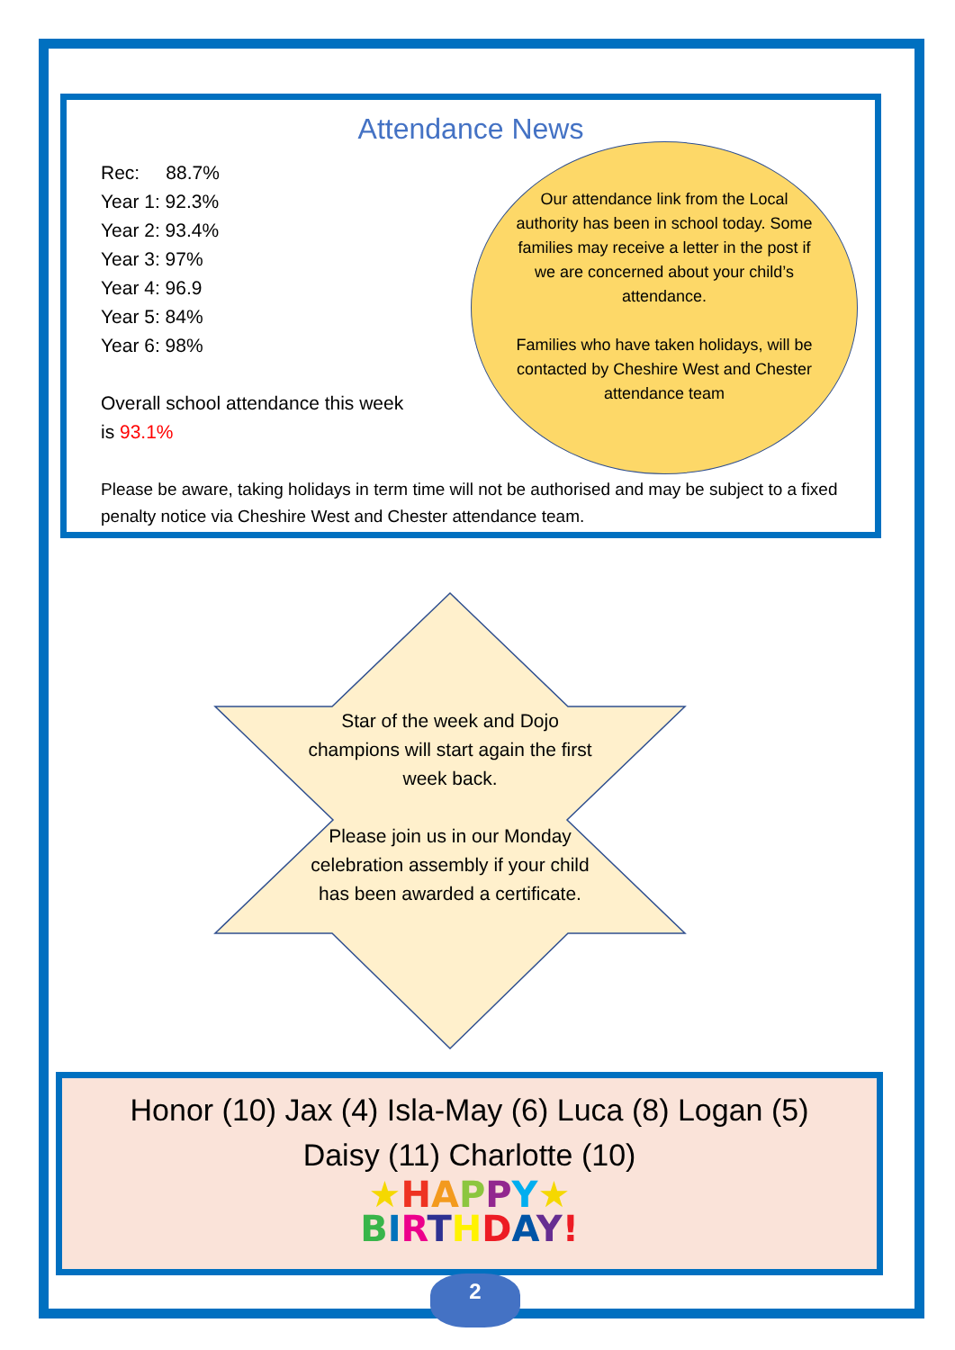Attendance News
Rec: 88.7%
Year 1: 92.3%
Year 2: 93.4%
Year 3: 97%
Year 4: 96.9
Year 5: 84%
Year 6: 98%
Overall school attendance this week
is 93.1%
Our attendance link from the Local authority has been in school today. Some families may receive a letter in the post if we are concerned about your child’s attendance.
Families who have taken holidays, will be contacted by Cheshire West and Chester attendance team
Please be aware, taking holidays in term time will not be authorised and may be subject to a fixed penalty notice via Cheshire West and Chester attendance team.
Star of the week and Dojo champions will start again the first week back.
Please join us in our Monday celebration assembly if your child has been awarded a certificate.
Honor (10) Jax (4) Isla-May (6) Luca (8) Logan (5)
Daisy (11) Charlotte (10)
★HAPPY★
BIRTHDAY!
2